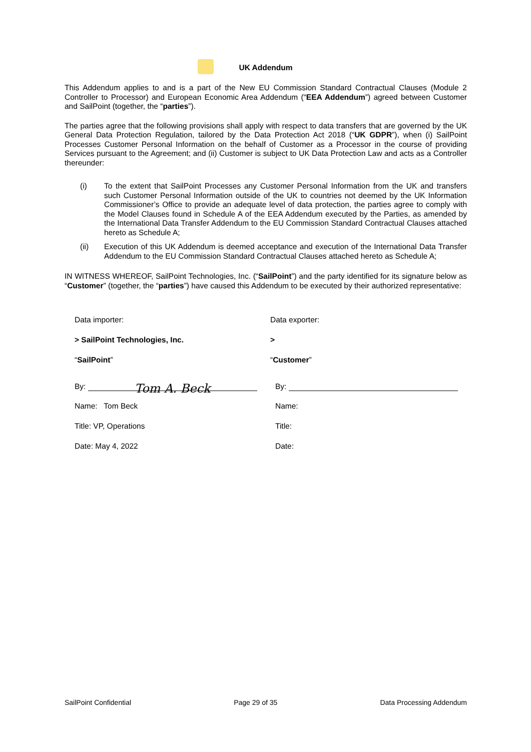UK Addendum
This Addendum applies to and is a part of the New EU Commission Standard Contractual Clauses (Module 2 Controller to Processor) and European Economic Area Addendum (“EEA Addendum”) agreed between Customer and SailPoint (together, the “parties”).
The parties agree that the following provisions shall apply with respect to data transfers that are governed by the UK General Data Protection Regulation, tailored by the Data Protection Act 2018 (“UK GDPR”), when (i) SailPoint Processes Customer Personal Information on the behalf of Customer as a Processor in the course of providing Services pursuant to the Agreement; and (ii) Customer is subject to UK Data Protection Law and acts as a Controller thereunder:
(i) To the extent that SailPoint Processes any Customer Personal Information from the UK and transfers such Customer Personal Information outside of the UK to countries not deemed by the UK Information Commissioner’s Office to provide an adequate level of data protection, the parties agree to comply with the Model Clauses found in Schedule A of the EEA Addendum executed by the Parties, as amended by the International Data Transfer Addendum to the EU Commission Standard Contractual Clauses attached hereto as Schedule A;
(ii) Execution of this UK Addendum is deemed acceptance and execution of the International Data Transfer Addendum to the EU Commission Standard Contractual Clauses attached hereto as Schedule A;
IN WITNESS WHEREOF, SailPoint Technologies, Inc. (“SailPoint”) and the party identified for its signature below as “Customer” (together, the “parties”) have caused this Addendum to be executed by their authorized representative:
Data importer:
> SailPoint Technologies, Inc.
“SailPoint”
By: Tom A. Beck
Name: Tom Beck
Title: VP, Operations
Date: May 4, 2022
Data exporter:
>
“Customer”
By:
Name:
Title:
Date:
SailPoint Confidential Page 29 of 35 Data Processing Addendum